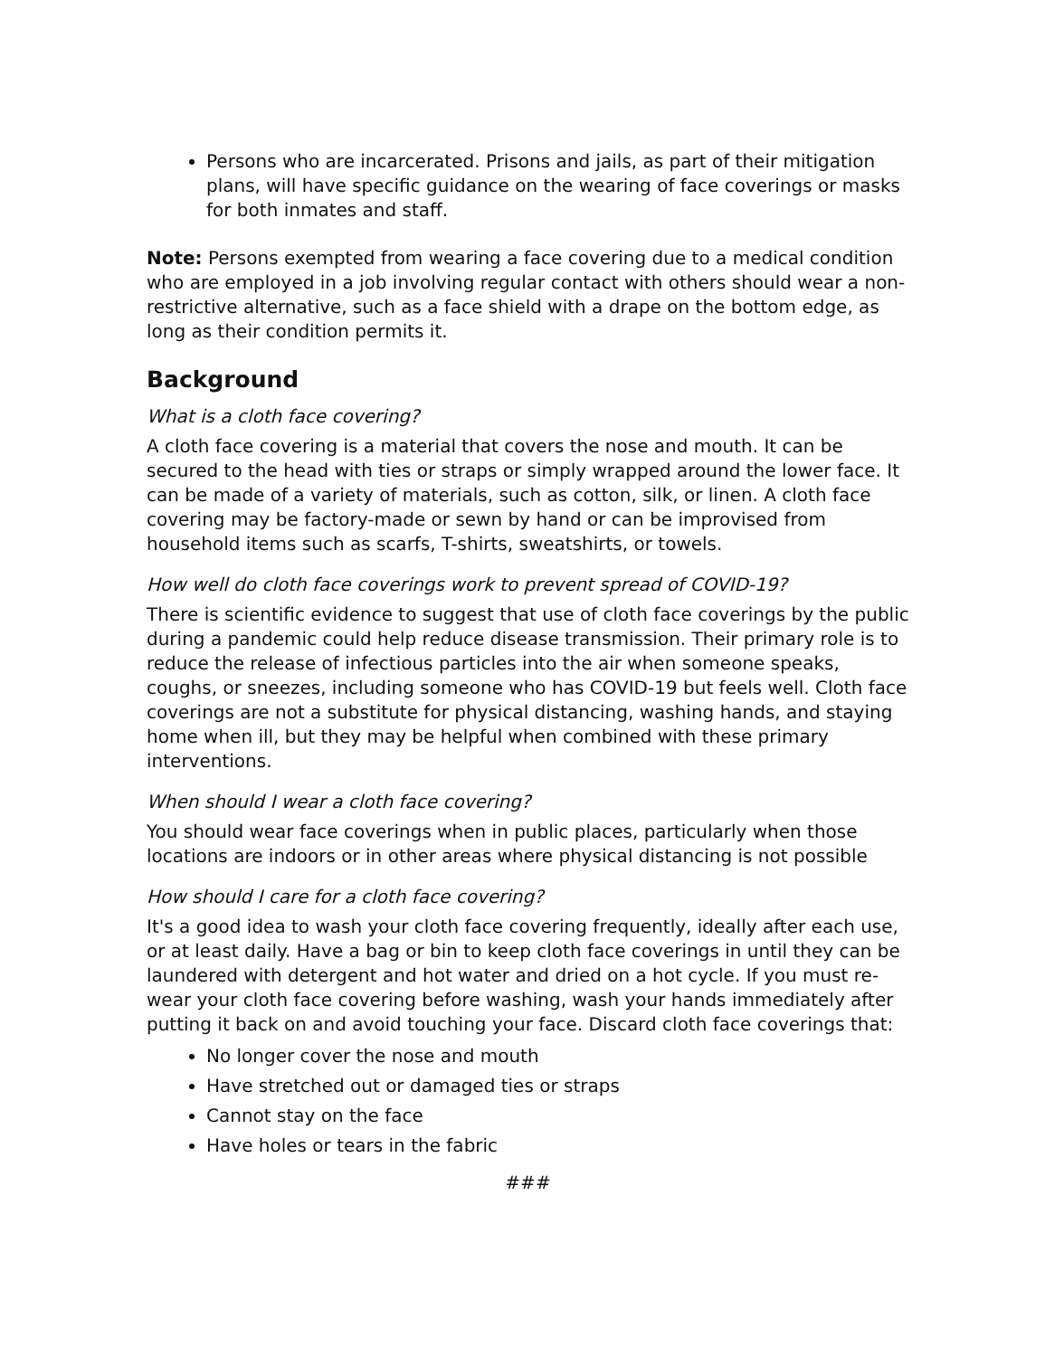Persons who are incarcerated. Prisons and jails, as part of their mitigation plans, will have specific guidance on the wearing of face coverings or masks for both inmates and staff.
Note: Persons exempted from wearing a face covering due to a medical condition who are employed in a job involving regular contact with others should wear a non-restrictive alternative, such as a face shield with a drape on the bottom edge, as long as their condition permits it.
Background
What is a cloth face covering?
A cloth face covering is a material that covers the nose and mouth. It can be secured to the head with ties or straps or simply wrapped around the lower face. It can be made of a variety of materials, such as cotton, silk, or linen. A cloth face covering may be factory-made or sewn by hand or can be improvised from household items such as scarfs, T-shirts, sweatshirts, or towels.
How well do cloth face coverings work to prevent spread of COVID-19?
There is scientific evidence to suggest that use of cloth face coverings by the public during a pandemic could help reduce disease transmission. Their primary role is to reduce the release of infectious particles into the air when someone speaks, coughs, or sneezes, including someone who has COVID-19 but feels well. Cloth face coverings are not a substitute for physical distancing, washing hands, and staying home when ill, but they may be helpful when combined with these primary interventions.
When should I wear a cloth face covering?
You should wear face coverings when in public places, particularly when those locations are indoors or in other areas where physical distancing is not possible
How should I care for a cloth face covering?
It's a good idea to wash your cloth face covering frequently, ideally after each use, or at least daily. Have a bag or bin to keep cloth face coverings in until they can be laundered with detergent and hot water and dried on a hot cycle. If you must re-wear your cloth face covering before washing, wash your hands immediately after putting it back on and avoid touching your face. Discard cloth face coverings that:
No longer cover the nose and mouth
Have stretched out or damaged ties or straps
Cannot stay on the face
Have holes or tears in the fabric
###